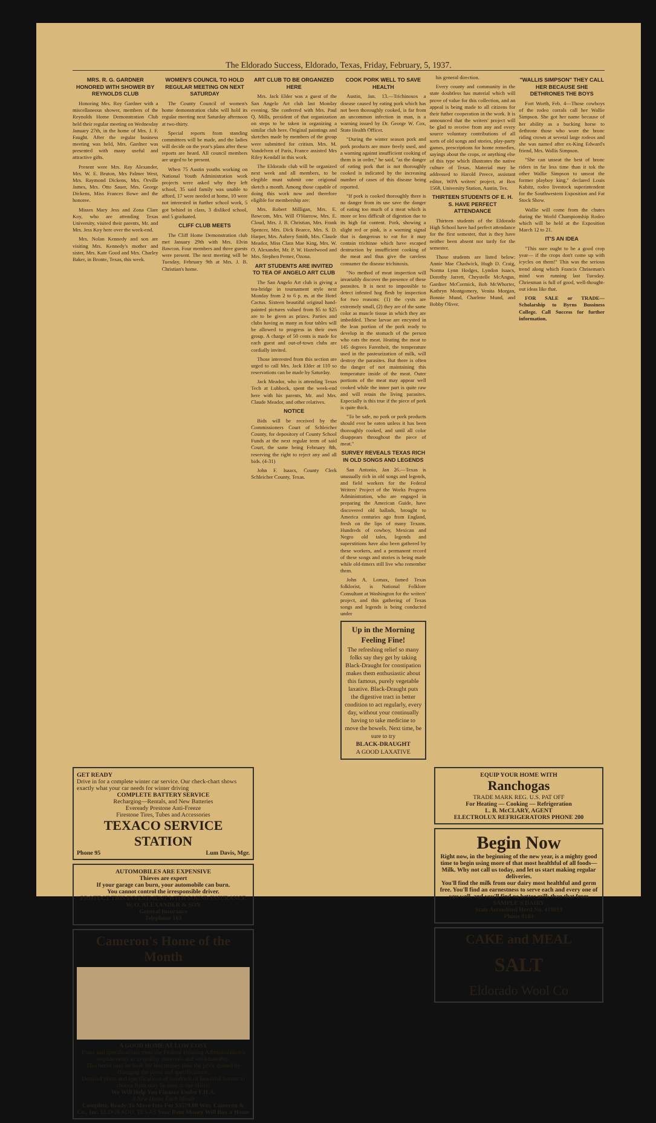The Eldorado Success, Eldorado, Texas, Friday, February, 5, 1937.
MRS. R. G. GARDNER HONORED WITH SHOWER BY REYNOLDS CLUB
Honoring Mrs. Roy Gardner with a miscellaneous shower, members of the Reynolds Home Demonstration Club held their regular meeting on Wednesday January 27th, in the home of Mrs. J. F. Faught. After the regular business meeting was held, Mrs. Gardner was presented with many useful and attractive gifts.
Present were Mrs. Ray Alexander, Mrs. W. E. Bruton, Mrs Palmer West, Mrs. Raymond Dickens, Mrs. Orville James, Mrs. Otto Sauer, Mrs. George Dickens, Miss Frances Bowe and the honoree.
Misses Mary Jess and Zona Clare Koy, who are attending Texas University, visited their parents, Mr. and Mrs. Jess Koy here over the week-end.
Mrs. Nolan Kennedy and son are visiting Mrs. Kennedy's mother and sister, Mrs. Kate Good and Mrs. Charley Baker, in Bronte, Texas, this week.
WOMEN'S COUNCIL TO HOLD REGULAR MEETING ON NEXT SATURDAY
The County Council of women's home demonstration clubs will hold its regular meeting next Saturday afternoon at two-thirty.
Special reports from standing committees will be made, and the ladies will decide on the year's plans after these reports are heard. All council members are urged to be present.
When 75 Austin youths working on National Youth Administration work projects were asked why they left school, 35 said family was unable to afford, 17 were needed at home, 10 were not interested in further school work, 5 got behind in class, 3 disliked school, and 5 graduated.
CLIFF CLUB MEETS
The Cliff Home Demonstration club met January 29th with Mrs. Elvin Bawcon. Four members and three guests were present. The next meeting will be Tuesday, February 9th at Mrs. J. B. Christian's home.
ART CLUB TO BE ORGANIZED HERE
Mrs. Jack Elder was a guest of the San Angelo Art club last Monday evening. She conferred with Mrs. Paul Q. Mills, president of that organization on steps to be taken in organizing a similar club here. Original paintings and sketches made by members of the group were submitted for critism. Mrs. M. Vandelven of Paris, France assisted Mrs Riley Kendall in this work.
The Eldorado club will be organized next week and all members, to be elegible must submit one origional sketch a month. Among those capable of doing this work now and therefore eligible for membership are:
Mrs. Robert Milligan, Mrs. E. Bawcom, Mrs. Will O'Harrow, Mrs. E. Cloud, Mrs. J. B. Christian, Mrs. Frank Spencer, Mrs. Dick Bearce, Mrs. S. D. Harper, Mrs. Aubrey Smith, Mrs. Claude Meador, Miss Clara Mae King, Mrs. W. O. Alexander, Mr. P. W. Hazelwood and Mrs. Stephen Perner, Ozona.
ART STUDENTS ARE INVITED TO TEA OF ANGELO ART CLUB
The San Angelo Art club is giving a tea-bridge in tournament style next Monday from 2 to 6 p. m. at the Hotel Cactus. Sixteen beautiful original hand-painted pictures valued from $5 to $25 are to be given as prizes. Parties and clubs having as many as four tables will be allowed to progress in their own group. A charge of 50 cents is made for each guest and out-of-town clubs are cordially invited.
Those interested from this section are urged to call Mrs. Jack Elder at 110 so reservations can be made by Saturday.
Jack Meador, who is attending Texas Tech at Lubbock, spent the week-end here with his parents, Mr. and Mrs. Claude Meador, and other relatives.
NOTICE
Bids will be received by the Commissioners Court of Schleicher County, for depository of County School Funds at the next regular term of said Court, the same being February 8th, reserving the right to reject any and all bids. (4-31)
John F. Isaacs, County Clerk Schleicher County, Texas.
COOK PORK WELL TO SAVE HEALTH
Austin, Jan. 13.—Trichinosos a disease caused by eating pork which has not been thoroughly cooked, is far from an uncommon infection in man, is a warning issued by Dr. George W. Cox, State Health Officer.
"During the winter season pork and pork products are more freely used, and a warning against insufficient cooking of them is in order," he said, "as the danger of eating pork that is not thoroughly cooked is indicated by the increasing number of cases of this disease being reported.
"If pork is cooked thoroughly there is no danger from its use save the danger of eating too much of a meat which is more or less difficult of digestion due to its high fat content. Pork, showing a slight red or pink, is a warning signal that is dangerous to eat for it may contain trichinae which have escaped destruction by insufficient cooking of the meat and thus give the careless consumer the disease trichinosis.
"No method of meat inspection will invariably discover the presence of these parasites. It is next to impossible to detect infested hog flesh by inspection for two reasons: (1) the cysts are extremely small, (2) they are of the same color as muscle tissue in which they are imbedded. These larvae are encysted in the lean portion of the pork ready to develop in the stomach of the person who eats the meat. Heating the meat to 145 degrees Farenheit, the temperature used in the pasteurization of milk, will destroy the parasites. But there is often the danger of not maintaining this temperature inside of the meat. Outer portions of the meat may appear well cooked while the inner part is quite raw and will retain the living parasites. Especially is this true if the piece of pork is quite thick.
"To be safe, no pork or pork products should ever be eaten unless it has been thoroughly cooked, and until all color disappears throughout the piece of meat."
SURVEY REVEALS TEXAS RICH IN OLD SONGS AND LEGENDS
San Antonio, Jan 26.—Texas is unusually rich in old songs and legends, and field workers for the Federal Writers' Project of the Works Progress Administration, who are engaged in preparing the American Guide, have discovered old ballads, brought to America centuries ago from England, fresh on the lips of many Texans. Hundreds of cowboy, Mexican and Negro old tales, legends and superstitions have also been gathered by these workers, and a permanent record of these songs and stories is being made while old-timers still live who remember them.
John A. Lomax, famed Texas folklorist, is National Folklore Consultant at Washington for the writers' project, and this gathering of Texas songs and legends is being conducted under
Up in the Morning Feeling Fine!
The refreshing relief so many folks say they get by taking Black-Draught for constipation makes them enthusiastic about this famous, purely vegetable laxative. Black-Draught puts the digestive tract in better condition to act regularly, every day, without your continually having to take medicine to move the bowels. Next time, be sure to try
BLACK-DRAUGHT
A GOOD LAXATIVE
his general direction.
Every county and community in the state doubtless has material which will prove of value for this collection, and an appeal is being made to all citizens for their futher cooperation in the work. It is announced that the writers' project will be glad to receive from any and every source voluntary contributions of all sorts of old songs and stories, play-party games, prescriptions for home remedies, sayings about the crops, or anything else of this type which illustrates the native culture of Texas. Material may be addressed to Harold Preece, assistant editor, WPA writers' project, at Box 1568, University Station, Austin, Tex.
THIRTEEN STUDENTS OF E. H. S. HAVE PERFECT ATTENDANCE
Thirteen students of the Eldorado High School have had perfect attendance for the first semester, that is they have neither been absent nor tardy for the semester.
Those students are listed below: Annie Mae Chadwick, Hugh D. Craig, Norma Lynn Hodges, Lyndon Isaacs, Dorothy Jarrett, Chrystelle McAngus, Gardner McCormick, Bob McWhorter, Kathryn Montgomery, Venita Morgan, Bonnie Mund, Charlene Mund, and Bobby Oliver.
"WALLIS SIMPSON" THEY CALL HER BECAUSE SHE DETHRONES THE BOYS
Fort Worth, Feb. 4—Those cowboys of the rodeo corrals call her Wallie Simpson. She got her name because of her ability as a bucking horse to dethrone those who wore the bronc riding crown at several large rodeos and she was named after ex-King Edward's friend, Mrs. Wallis Simpson.
"She can unseat the best of bronc riders in far less time than it tok the other Wallie Simpson to unseat the former playboy king," declared Louis Kubitz, rodeo livestock superintendent for the Southwestern Exposition and Fat Stock Show.
Wallie will come from the chutes during the World Championship Rodeo which will be held at the Exposition March 12 to 21.
IT'S AN IDEA
"This sure ought to be a good crop year— if the crops don't come up with icycles on them!" This was the serious trend along which Francis Chriseman's mind was running last Tuesday. Chriesman is full of good, well-thought-out ideas like that.
FOR SALE or TRADE—Scholarship to Byrns Bussiness College. Call Success for further information.
GET READY
Drive in for a complete winter car service. Our check-chart shows exactly what your car needs for winter driving
COMPLETE BATTERY SERVICE
Recharging—Rentals, and New Batteries
Eveready Prestone Anti-Freeze
Firestone Tires, Tubes and Accessories
TEXACO SERVICE STATIONPhone 95 Lum Davis, Mgr.
AUTOMOBILES ARE EXPENSIVE
Thieves are expert
If your garage can burn, your automobile can burn.
You cannot control the irresponsible driver.
PROTECT THIS INVESTMENT WITH SOUND INSURANCE
W. O. ALEXANDER & SON
General Insurance
Telephone 163
Cameron's Home of the Month
A GOOD HOME AT LOW COST
Plans and specifications meet the Federal Housing Administration's requirements as to quality materials and workmanship.
This home may be built for less money than the price quoted by changing the plans and specifications.
Detailed plans and specifications of hundreds of beautiful homes to choose from may be seen at our office.
We Will Help You Finance Under F.H.A.
A New Home Each Month
Complete, Ready To Move Into For $3579.80 Wm. Cameron & Co., Inc. ELDORADO, TEXAS Your Rent Money Will Buy a Home
EQUIP YOUR HOME WITH
Ranchogas
TRADE MARK REG. U.S. PAT OFF
For Heating — Cooking — Refrigeration
L. B. McCLARY, AGENT
ELECTROLUX REFRIGERATORS PHONE 200
Begin Now
Right now, in the beginning of the new year, is a mighty good time to begin using more of that most healthful of all foods—Milk. Why not call us today, and let us start making regular deliveries.
You'll find the milk from our dairy most healthful and germ free. You'll find an earnestness to serve each and every one of you well, and you'll find no better milk than that from
SAMPLE'S DAIRY
State Accredited Herd No. 419819
Phone 8104
CAKE and MEAL
SALT
Eldorado Wool Co